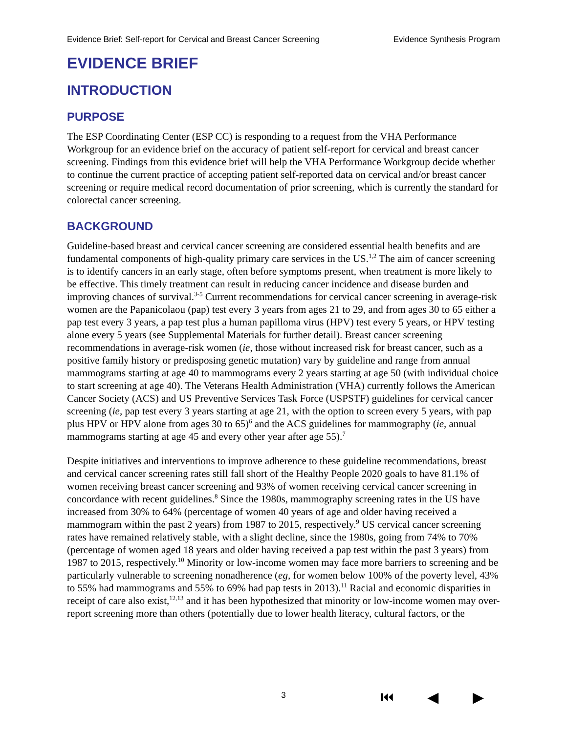Evidence Brief: Self-report for Cervical and Breast Cancer Screening Evidence Synthesis Program
EVIDENCE BRIEF
INTRODUCTION
PURPOSE
The ESP Coordinating Center (ESP CC) is responding to a request from the VHA Performance Workgroup for an evidence brief on the accuracy of patient self-report for cervical and breast cancer screening. Findings from this evidence brief will help the VHA Performance Workgroup decide whether to continue the current practice of accepting patient self-reported data on cervical and/or breast cancer screening or require medical record documentation of prior screening, which is currently the standard for colorectal cancer screening.
BACKGROUND
Guideline-based breast and cervical cancer screening are considered essential health benefits and are fundamental components of high-quality primary care services in the US.<sup>1,2</sup> The aim of cancer screening is to identify cancers in an early stage, often before symptoms present, when treatment is more likely to be effective. This timely treatment can result in reducing cancer incidence and disease burden and improving chances of survival.<sup>3-5</sup> Current recommendations for cervical cancer screening in average-risk women are the Papanicolaou (pap) test every 3 years from ages 21 to 29, and from ages 30 to 65 either a pap test every 3 years, a pap test plus a human papilloma virus (HPV) test every 5 years, or HPV testing alone every 5 years (see Supplemental Materials for further detail). Breast cancer screening recommendations in average-risk women (ie, those without increased risk for breast cancer, such as a positive family history or predisposing genetic mutation) vary by guideline and range from annual mammograms starting at age 40 to mammograms every 2 years starting at age 50 (with individual choice to start screening at age 40). The Veterans Health Administration (VHA) currently follows the American Cancer Society (ACS) and US Preventive Services Task Force (USPSTF) guidelines for cervical cancer screening (ie, pap test every 3 years starting at age 21, with the option to screen every 5 years, with pap plus HPV or HPV alone from ages 30 to 65)<sup>6</sup> and the ACS guidelines for mammography (ie, annual mammograms starting at age 45 and every other year after age 55).<sup>7</sup>
Despite initiatives and interventions to improve adherence to these guideline recommendations, breast and cervical cancer screening rates still fall short of the Healthy People 2020 goals to have 81.1% of women receiving breast cancer screening and 93% of women receiving cervical cancer screening in concordance with recent guidelines.<sup>8</sup> Since the 1980s, mammography screening rates in the US have increased from 30% to 64% (percentage of women 40 years of age and older having received a mammogram within the past 2 years) from 1987 to 2015, respectively.<sup>9</sup> US cervical cancer screening rates have remained relatively stable, with a slight decline, since the 1980s, going from 74% to 70% (percentage of women aged 18 years and older having received a pap test within the past 3 years) from 1987 to 2015, respectively.<sup>10</sup> Minority or low-income women may face more barriers to screening and be particularly vulnerable to screening nonadherence (eg, for women below 100% of the poverty level, 43% to 55% had mammograms and 55% to 69% had pap tests in 2013).<sup>11</sup> Racial and economic disparities in receipt of care also exist,<sup>12,13</sup> and it has been hypothesized that minority or low-income women may over-report screening more than others (potentially due to lower health literacy, cultural factors, or the
3
⏮ ◀ ▶